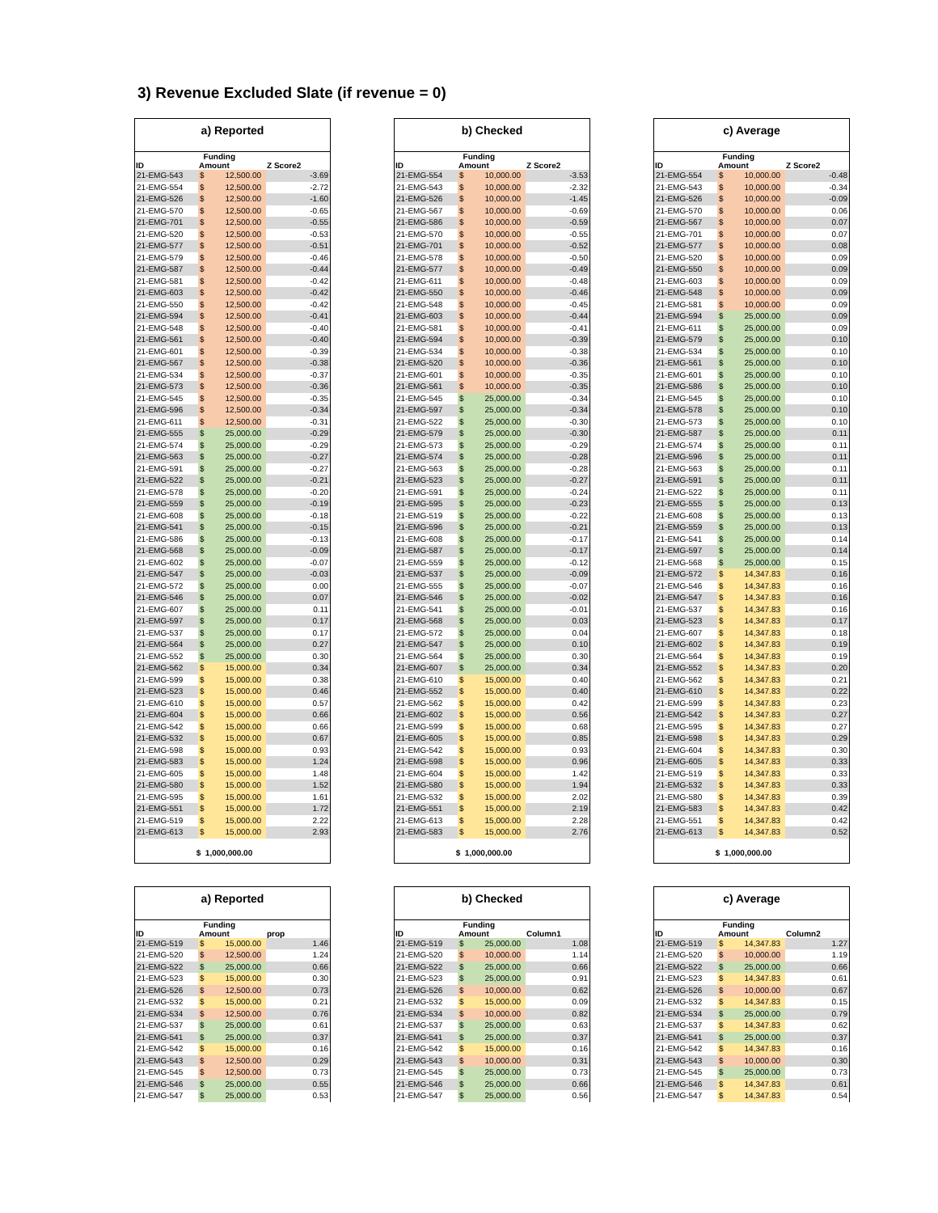3) Revenue Excluded Slate (if revenue = 0)
a) Reported
| ID | Funding Amount | | Z Score2 |
| --- | --- | --- | --- |
| 21-EMG-543 | $ | 12,500.00 | -3.69 |
| 21-EMG-554 | $ | 12,500.00 | -2.72 |
| 21-EMG-526 | $ | 12,500.00 | -1.60 |
| 21-EMG-570 | $ | 12,500.00 | -0.65 |
| 21-EMG-701 | $ | 12,500.00 | -0.55 |
| 21-EMG-520 | $ | 12,500.00 | -0.53 |
| 21-EMG-577 | $ | 12,500.00 | -0.51 |
| 21-EMG-579 | $ | 12,500.00 | -0.46 |
| 21-EMG-587 | $ | 12,500.00 | -0.44 |
| 21-EMG-581 | $ | 12,500.00 | -0.42 |
| 21-EMG-603 | $ | 12,500.00 | -0.42 |
| 21-EMG-550 | $ | 12,500.00 | -0.42 |
| 21-EMG-594 | $ | 12,500.00 | -0.41 |
| 21-EMG-548 | $ | 12,500.00 | -0.40 |
| 21-EMG-561 | $ | 12,500.00 | -0.40 |
| 21-EMG-601 | $ | 12,500.00 | -0.39 |
| 21-EMG-567 | $ | 12,500.00 | -0.38 |
| 21-EMG-534 | $ | 12,500.00 | -0.37 |
| 21-EMG-573 | $ | 12,500.00 | -0.36 |
| 21-EMG-545 | $ | 12,500.00 | -0.35 |
| 21-EMG-596 | $ | 12,500.00 | -0.34 |
| 21-EMG-611 | $ | 12,500.00 | -0.31 |
| 21-EMG-555 | $ | 25,000.00 | -0.29 |
| 21-EMG-574 | $ | 25,000.00 | -0.29 |
| 21-EMG-563 | $ | 25,000.00 | -0.27 |
| 21-EMG-591 | $ | 25,000.00 | -0.27 |
| 21-EMG-522 | $ | 25,000.00 | -0.21 |
| 21-EMG-578 | $ | 25,000.00 | -0.20 |
| 21-EMG-559 | $ | 25,000.00 | -0.19 |
| 21-EMG-608 | $ | 25,000.00 | -0.18 |
| 21-EMG-541 | $ | 25,000.00 | -0.15 |
| 21-EMG-586 | $ | 25,000.00 | -0.13 |
| 21-EMG-568 | $ | 25,000.00 | -0.09 |
| 21-EMG-602 | $ | 25,000.00 | -0.07 |
| 21-EMG-547 | $ | 25,000.00 | -0.03 |
| 21-EMG-572 | $ | 25,000.00 | 0.00 |
| 21-EMG-546 | $ | 25,000.00 | 0.07 |
| 21-EMG-607 | $ | 25,000.00 | 0.11 |
| 21-EMG-597 | $ | 25,000.00 | 0.17 |
| 21-EMG-537 | $ | 25,000.00 | 0.17 |
| 21-EMG-564 | $ | 25,000.00 | 0.27 |
| 21-EMG-552 | $ | 25,000.00 | 0.30 |
| 21-EMG-562 | $ | 15,000.00 | 0.34 |
| 21-EMG-599 | $ | 15,000.00 | 0.38 |
| 21-EMG-523 | $ | 15,000.00 | 0.46 |
| 21-EMG-610 | $ | 15,000.00 | 0.57 |
| 21-EMG-604 | $ | 15,000.00 | 0.66 |
| 21-EMG-542 | $ | 15,000.00 | 0.66 |
| 21-EMG-532 | $ | 15,000.00 | 0.67 |
| 21-EMG-598 | $ | 15,000.00 | 0.93 |
| 21-EMG-583 | $ | 15,000.00 | 1.24 |
| 21-EMG-605 | $ | 15,000.00 | 1.48 |
| 21-EMG-580 | $ | 15,000.00 | 1.52 |
| 21-EMG-595 | $ | 15,000.00 | 1.61 |
| 21-EMG-551 | $ | 15,000.00 | 1.72 |
| 21-EMG-519 | $ | 15,000.00 | 2.22 |
| 21-EMG-613 | $ | 15,000.00 | 2.93 |
$ 1,000,000.00
b) Checked
| ID | Funding Amount | | Z Score2 |
| --- | --- | --- | --- |
| 21-EMG-554 | $ | 10,000.00 | -3.53 |
| 21-EMG-543 | $ | 10,000.00 | -2.32 |
| 21-EMG-526 | $ | 10,000.00 | -1.45 |
| 21-EMG-567 | $ | 10,000.00 | -0.69 |
| 21-EMG-586 | $ | 10,000.00 | -0.59 |
| 21-EMG-570 | $ | 10,000.00 | -0.55 |
| 21-EMG-701 | $ | 10,000.00 | -0.52 |
| 21-EMG-578 | $ | 10,000.00 | -0.50 |
| 21-EMG-577 | $ | 10,000.00 | -0.49 |
| 21-EMG-611 | $ | 10,000.00 | -0.48 |
| 21-EMG-550 | $ | 10,000.00 | -0.46 |
| 21-EMG-548 | $ | 10,000.00 | -0.45 |
| 21-EMG-603 | $ | 10,000.00 | -0.44 |
| 21-EMG-581 | $ | 10,000.00 | -0.41 |
| 21-EMG-594 | $ | 10,000.00 | -0.39 |
| 21-EMG-534 | $ | 10,000.00 | -0.38 |
| 21-EMG-520 | $ | 10,000.00 | -0.36 |
| 21-EMG-601 | $ | 10,000.00 | -0.35 |
| 21-EMG-561 | $ | 10,000.00 | -0.35 |
| 21-EMG-545 | $ | 25,000.00 | -0.34 |
| 21-EMG-597 | $ | 25,000.00 | -0.34 |
| 21-EMG-522 | $ | 25,000.00 | -0.30 |
| 21-EMG-579 | $ | 25,000.00 | -0.30 |
| 21-EMG-573 | $ | 25,000.00 | -0.29 |
| 21-EMG-574 | $ | 25,000.00 | -0.28 |
| 21-EMG-563 | $ | 25,000.00 | -0.28 |
| 21-EMG-523 | $ | 25,000.00 | -0.27 |
| 21-EMG-591 | $ | 25,000.00 | -0.24 |
| 21-EMG-595 | $ | 25,000.00 | -0.23 |
| 21-EMG-519 | $ | 25,000.00 | -0.22 |
| 21-EMG-596 | $ | 25,000.00 | -0.21 |
| 21-EMG-608 | $ | 25,000.00 | -0.17 |
| 21-EMG-587 | $ | 25,000.00 | -0.17 |
| 21-EMG-559 | $ | 25,000.00 | -0.12 |
| 21-EMG-537 | $ | 25,000.00 | -0.09 |
| 21-EMG-555 | $ | 25,000.00 | -0.07 |
| 21-EMG-546 | $ | 25,000.00 | -0.02 |
| 21-EMG-541 | $ | 25,000.00 | -0.01 |
| 21-EMG-568 | $ | 25,000.00 | 0.03 |
| 21-EMG-572 | $ | 25,000.00 | 0.04 |
| 21-EMG-547 | $ | 25,000.00 | 0.10 |
| 21-EMG-564 | $ | 25,000.00 | 0.30 |
| 21-EMG-607 | $ | 25,000.00 | 0.34 |
| 21-EMG-610 | $ | 15,000.00 | 0.40 |
| 21-EMG-552 | $ | 15,000.00 | 0.40 |
| 21-EMG-562 | $ | 15,000.00 | 0.42 |
| 21-EMG-602 | $ | 15,000.00 | 0.56 |
| 21-EMG-599 | $ | 15,000.00 | 0.68 |
| 21-EMG-605 | $ | 15,000.00 | 0.85 |
| 21-EMG-542 | $ | 15,000.00 | 0.93 |
| 21-EMG-598 | $ | 15,000.00 | 0.96 |
| 21-EMG-604 | $ | 15,000.00 | 1.42 |
| 21-EMG-580 | $ | 15,000.00 | 1.94 |
| 21-EMG-532 | $ | 15,000.00 | 2.02 |
| 21-EMG-551 | $ | 15,000.00 | 2.19 |
| 21-EMG-613 | $ | 15,000.00 | 2.28 |
| 21-EMG-583 | $ | 15,000.00 | 2.76 |
$ 1,000,000.00
c) Average
| ID | Funding Amount | | Z Score2 |
| --- | --- | --- | --- |
| 21-EMG-554 | $ | 10,000.00 | -0.48 |
| 21-EMG-543 | $ | 10,000.00 | -0.34 |
| 21-EMG-526 | $ | 10,000.00 | -0.09 |
| 21-EMG-570 | $ | 10,000.00 | 0.06 |
| 21-EMG-567 | $ | 10,000.00 | 0.07 |
| 21-EMG-701 | $ | 10,000.00 | 0.07 |
| 21-EMG-577 | $ | 10,000.00 | 0.08 |
| 21-EMG-520 | $ | 10,000.00 | 0.09 |
| 21-EMG-550 | $ | 10,000.00 | 0.09 |
| 21-EMG-603 | $ | 10,000.00 | 0.09 |
| 21-EMG-548 | $ | 10,000.00 | 0.09 |
| 21-EMG-581 | $ | 10,000.00 | 0.09 |
| 21-EMG-594 | $ | 25,000.00 | 0.09 |
| 21-EMG-611 | $ | 25,000.00 | 0.09 |
| 21-EMG-579 | $ | 25,000.00 | 0.10 |
| 21-EMG-534 | $ | 25,000.00 | 0.10 |
| 21-EMG-561 | $ | 25,000.00 | 0.10 |
| 21-EMG-601 | $ | 25,000.00 | 0.10 |
| 21-EMG-586 | $ | 25,000.00 | 0.10 |
| 21-EMG-545 | $ | 25,000.00 | 0.10 |
| 21-EMG-578 | $ | 25,000.00 | 0.10 |
| 21-EMG-573 | $ | 25,000.00 | 0.10 |
| 21-EMG-587 | $ | 25,000.00 | 0.11 |
| 21-EMG-574 | $ | 25,000.00 | 0.11 |
| 21-EMG-596 | $ | 25,000.00 | 0.11 |
| 21-EMG-563 | $ | 25,000.00 | 0.11 |
| 21-EMG-591 | $ | 25,000.00 | 0.11 |
| 21-EMG-522 | $ | 25,000.00 | 0.11 |
| 21-EMG-555 | $ | 25,000.00 | 0.13 |
| 21-EMG-608 | $ | 25,000.00 | 0.13 |
| 21-EMG-559 | $ | 25,000.00 | 0.13 |
| 21-EMG-541 | $ | 25,000.00 | 0.14 |
| 21-EMG-597 | $ | 25,000.00 | 0.14 |
| 21-EMG-568 | $ | 25,000.00 | 0.15 |
| 21-EMG-572 | $ | 14,347.83 | 0.16 |
| 21-EMG-546 | $ | 14,347.83 | 0.16 |
| 21-EMG-547 | $ | 14,347.83 | 0.16 |
| 21-EMG-537 | $ | 14,347.83 | 0.16 |
| 21-EMG-523 | $ | 14,347.83 | 0.17 |
| 21-EMG-607 | $ | 14,347.83 | 0.18 |
| 21-EMG-602 | $ | 14,347.83 | 0.19 |
| 21-EMG-564 | $ | 14,347.83 | 0.19 |
| 21-EMG-552 | $ | 14,347.83 | 0.20 |
| 21-EMG-562 | $ | 14,347.83 | 0.21 |
| 21-EMG-610 | $ | 14,347.83 | 0.22 |
| 21-EMG-599 | $ | 14,347.83 | 0.23 |
| 21-EMG-542 | $ | 14,347.83 | 0.27 |
| 21-EMG-595 | $ | 14,347.83 | 0.27 |
| 21-EMG-598 | $ | 14,347.83 | 0.29 |
| 21-EMG-604 | $ | 14,347.83 | 0.30 |
| 21-EMG-605 | $ | 14,347.83 | 0.33 |
| 21-EMG-519 | $ | 14,347.83 | 0.33 |
| 21-EMG-532 | $ | 14,347.83 | 0.33 |
| 21-EMG-580 | $ | 14,347.83 | 0.39 |
| 21-EMG-583 | $ | 14,347.83 | 0.42 |
| 21-EMG-551 | $ | 14,347.83 | 0.42 |
| 21-EMG-613 | $ | 14,347.83 | 0.52 |
$ 1,000,000.00
a) Reported
| ID | Funding Amount | | prop |
| --- | --- | --- | --- |
| 21-EMG-519 | $ | 15,000.00 | 1.46 |
| 21-EMG-520 | $ | 12,500.00 | 1.24 |
| 21-EMG-522 | $ | 25,000.00 | 0.66 |
| 21-EMG-523 | $ | 15,000.00 | 0.30 |
| 21-EMG-526 | $ | 12,500.00 | 0.73 |
| 21-EMG-532 | $ | 15,000.00 | 0.21 |
| 21-EMG-534 | $ | 12,500.00 | 0.76 |
| 21-EMG-537 | $ | 25,000.00 | 0.61 |
| 21-EMG-541 | $ | 25,000.00 | 0.37 |
| 21-EMG-542 | $ | 15,000.00 | 0.16 |
| 21-EMG-543 | $ | 12,500.00 | 0.29 |
| 21-EMG-545 | $ | 12,500.00 | 0.73 |
| 21-EMG-546 | $ | 25,000.00 | 0.55 |
| 21-EMG-547 | $ | 25,000.00 | 0.53 |
b) Checked
| ID | Funding Amount | | Column1 |
| --- | --- | --- | --- |
| 21-EMG-519 | $ | 25,000.00 | 1.08 |
| 21-EMG-520 | $ | 10,000.00 | 1.14 |
| 21-EMG-522 | $ | 25,000.00 | 0.66 |
| 21-EMG-523 | $ | 25,000.00 | 0.91 |
| 21-EMG-526 | $ | 10,000.00 | 0.62 |
| 21-EMG-532 | $ | 15,000.00 | 0.09 |
| 21-EMG-534 | $ | 10,000.00 | 0.82 |
| 21-EMG-537 | $ | 25,000.00 | 0.63 |
| 21-EMG-541 | $ | 25,000.00 | 0.37 |
| 21-EMG-542 | $ | 15,000.00 | 0.16 |
| 21-EMG-543 | $ | 10,000.00 | 0.31 |
| 21-EMG-545 | $ | 25,000.00 | 0.73 |
| 21-EMG-546 | $ | 25,000.00 | 0.66 |
| 21-EMG-547 | $ | 25,000.00 | 0.56 |
c) Average
| ID | Funding Amount | | Column2 |
| --- | --- | --- | --- |
| 21-EMG-519 | $ | 14,347.83 | 1.27 |
| 21-EMG-520 | $ | 10,000.00 | 1.19 |
| 21-EMG-522 | $ | 25,000.00 | 0.66 |
| 21-EMG-523 | $ | 14,347.83 | 0.61 |
| 21-EMG-526 | $ | 10,000.00 | 0.67 |
| 21-EMG-532 | $ | 14,347.83 | 0.15 |
| 21-EMG-534 | $ | 25,000.00 | 0.79 |
| 21-EMG-537 | $ | 14,347.83 | 0.62 |
| 21-EMG-541 | $ | 25,000.00 | 0.37 |
| 21-EMG-542 | $ | 14,347.83 | 0.16 |
| 21-EMG-543 | $ | 10,000.00 | 0.30 |
| 21-EMG-545 | $ | 25,000.00 | 0.73 |
| 21-EMG-546 | $ | 14,347.83 | 0.61 |
| 21-EMG-547 | $ | 14,347.83 | 0.54 |